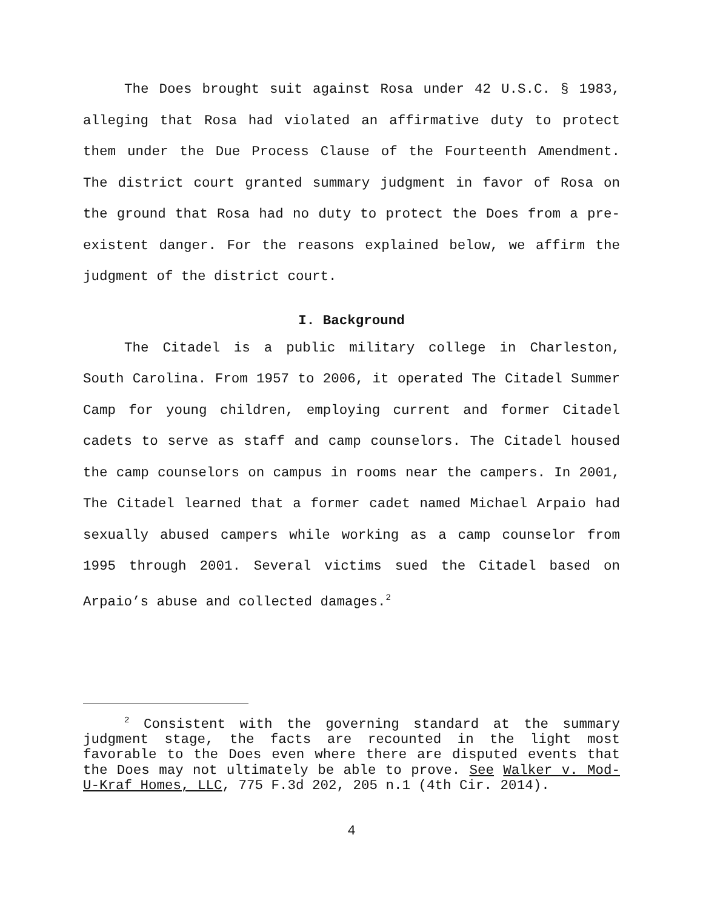The Does brought suit against Rosa under 42 U.S.C. § 1983, alleging that Rosa had violated an affirmative duty to protect them under the Due Process Clause of the Fourteenth Amendment. The district court granted summary judgment in favor of Rosa on the ground that Rosa had no duty to protect the Does from a pre-existent danger. For the reasons explained below, we affirm the judgment of the district court.
I. Background
The Citadel is a public military college in Charleston, South Carolina. From 1957 to 2006, it operated The Citadel Summer Camp for young children, employing current and former Citadel cadets to serve as staff and camp counselors. The Citadel housed the camp counselors on campus in rooms near the campers. In 2001, The Citadel learned that a former cadet named Michael Arpaio had sexually abused campers while working as a camp counselor from 1995 through 2001. Several victims sued the Citadel based on Arpaio’s abuse and collected damages.<sup>2</sup>
<sup>2</sup> Consistent with the governing standard at the summary judgment stage, the facts are recounted in the light most favorable to the Does even where there are disputed events that the Does may not ultimately be able to prove. See Walker v. Mod-U-Kraf Homes, LLC, 775 F.3d 202, 205 n.1 (4th Cir. 2014).
4